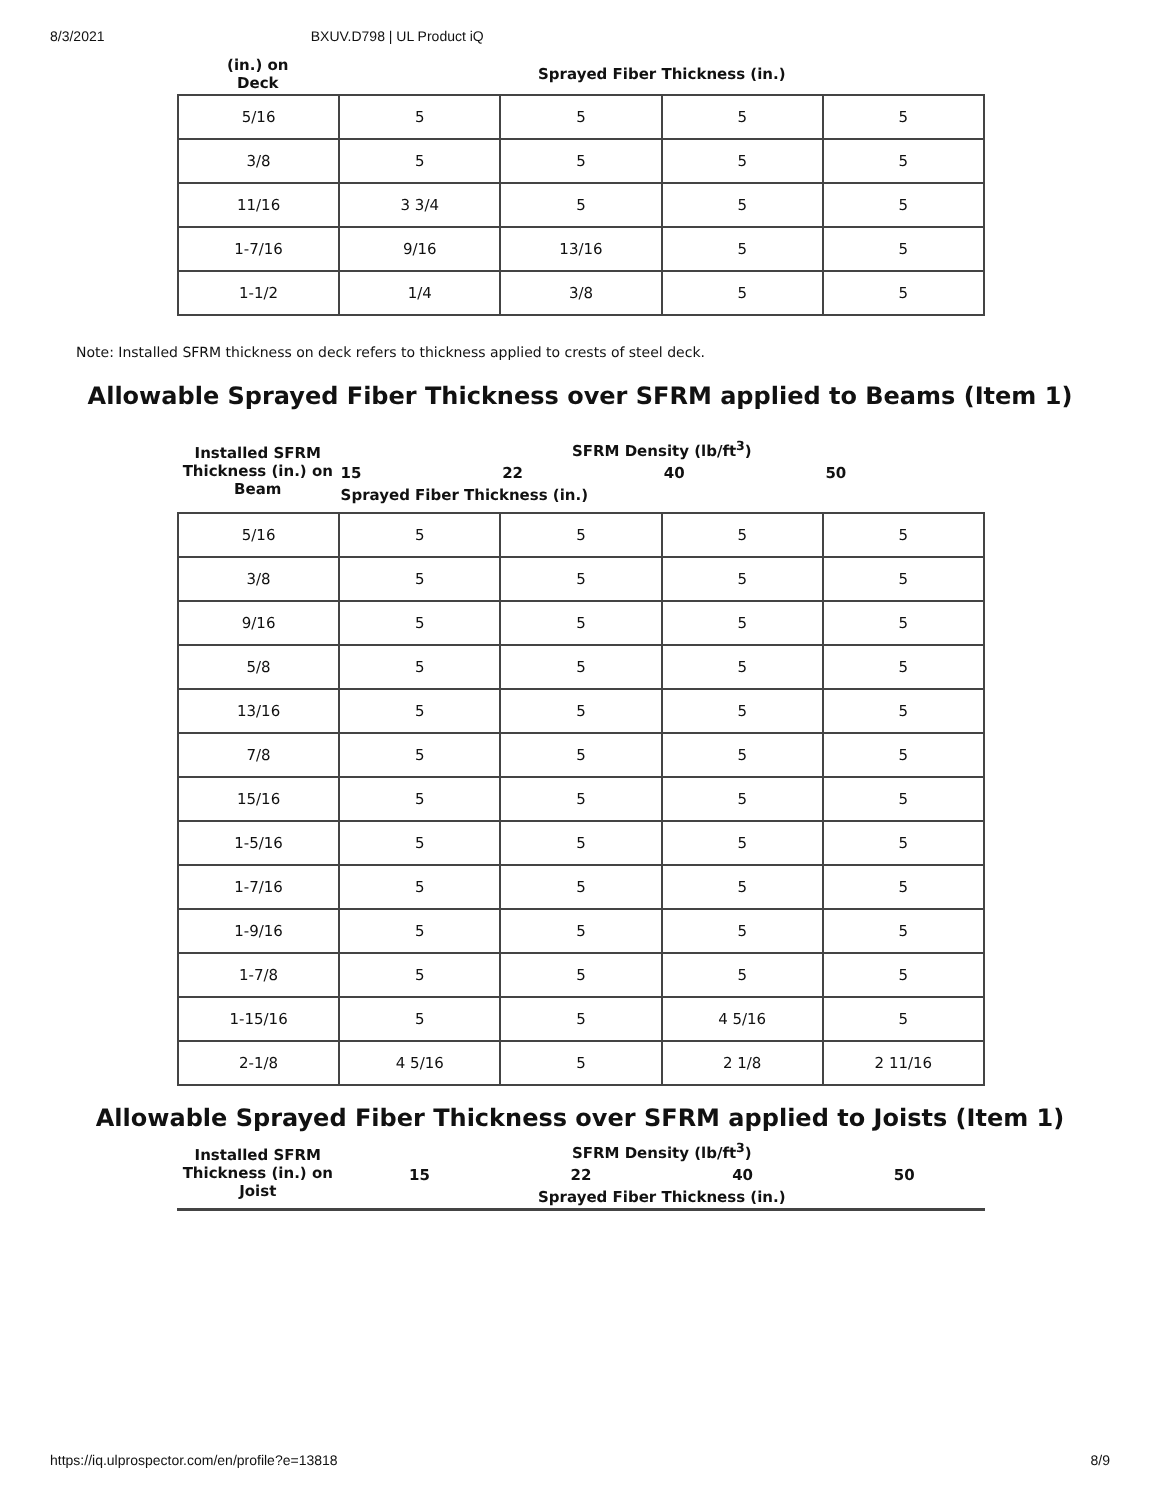8/3/2021 BXUV.D798 | UL Product iQ
| (in.) on Deck | Sprayed Fiber Thickness (in.) |
| --- | --- |
| 5/16 | 5 | 5 | 5 | 5 |
| 3/8 | 5 | 5 | 5 | 5 |
| 11/16 | 3 3/4 | 5 | 5 | 5 |
| 1-7/16 | 9/16 | 13/16 | 5 | 5 |
| 1-1/2 | 1/4 | 3/8 | 5 | 5 |
Note: Installed SFRM thickness on deck refers to thickness applied to crests of steel deck.
Allowable Sprayed Fiber Thickness over SFRM applied to Beams (Item 1)
| Installed SFRM Thickness (in.) on Beam | SFRM Density (lb/ft<sup>3</sup>) | | | |
| --- | --- | --- | --- | --- |
| | 15 | 22 | 40 | 50 |
| | Sprayed Fiber Thickness (in.) | | | |
| 5/16 | 5 | 5 | 5 | 5 |
| 3/8 | 5 | 5 | 5 | 5 |
| 9/16 | 5 | 5 | 5 | 5 |
| 5/8 | 5 | 5 | 5 | 5 |
| 13/16 | 5 | 5 | 5 | 5 |
| 7/8 | 5 | 5 | 5 | 5 |
| 15/16 | 5 | 5 | 5 | 5 |
| 1-5/16 | 5 | 5 | 5 | 5 |
| 1-7/16 | 5 | 5 | 5 | 5 |
| 1-9/16 | 5 | 5 | 5 | 5 |
| 1-7/8 | 5 | 5 | 5 | 5 |
| 1-15/16 | 5 | 5 | 4 5/16 | 5 |
| 2-1/8 | 4 5/16 | 5 | 2 1/8 | 2 11/16 |
Allowable Sprayed Fiber Thickness over SFRM applied to Joists (Item 1)
| Installed SFRM Thickness (in.) on Joist | SFRM Density (lb/ft<sup>3</sup>) | | | |
| --- | --- | --- | --- | --- |
| | 15 | 22 | 40 | 50 |
| | Sprayed Fiber Thickness (in.) | | | |
https://iq.ulprospector.com/en/profile?e=13818 8/9